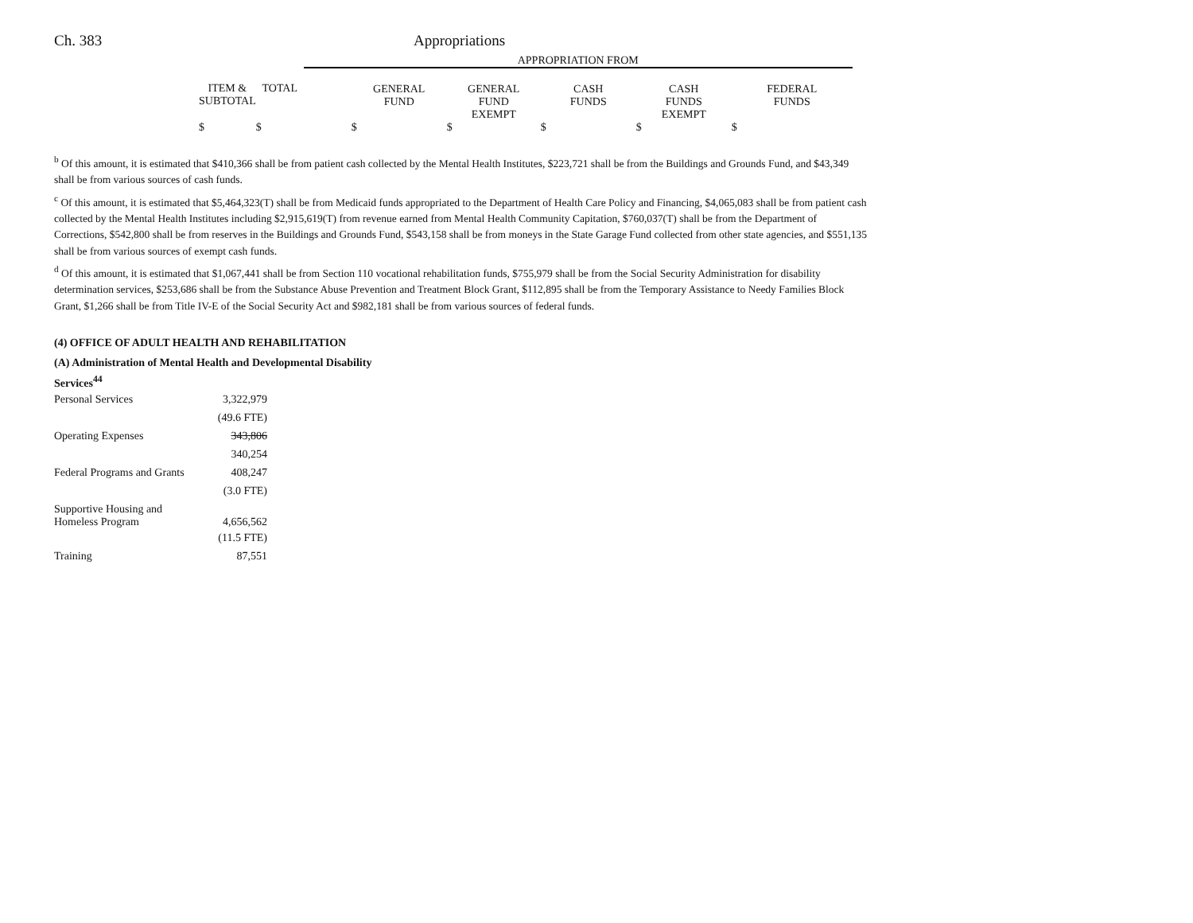Ch. 383 Appropriations
| | | | APPROPRIATION FROM | | | | | |
| | ITEM & SUBTOTAL | TOTAL | | GENERAL FUND | GENERAL FUND EXEMPT | CASH FUNDS | CASH FUNDS EXEMPT | FEDERAL FUNDS |
| | $ | $ | | $ | $ | $ | $ | $ |
<sup>b</sup> Of this amount, it is estimated that $410,366 shall be from patient cash collected by the Mental Health Institutes, $223,721 shall be from the Buildings and Grounds Fund, and $43,349 shall be from various sources of cash funds.
<sup>c</sup> Of this amount, it is estimated that $5,464,323(T) shall be from Medicaid funds appropriated to the Department of Health Care Policy and Financing, $4,065,083 shall be from patient cash collected by the Mental Health Institutes including $2,915,619(T) from revenue earned from Mental Health Community Capitation, $760,037(T) shall be from the Department of Corrections, $542,800 shall be from reserves in the Buildings and Grounds Fund, $543,158 shall be from moneys in the State Garage Fund collected from other state agencies, and $551,135 shall be from various sources of exempt cash funds.
<sup>d</sup> Of this amount, it is estimated that $1,067,441 shall be from Section 110 vocational rehabilitation funds, $755,979 shall be from the Social Security Administration for disability determination services, $253,686 shall be from the Substance Abuse Prevention and Treatment Block Grant, $112,895 shall be from the Temporary Assistance to Needy Families Block Grant, $1,266 shall be from Title IV-E of the Social Security Act and $982,181 shall be from various sources of federal funds.
(4) OFFICE OF ADULT HEALTH AND REHABILITATION
(A) Administration of Mental Health and Developmental Disability
Services<sup>44</sup>
| Personal Services | 3,322,979 |
| | (49.6 FTE) |
| Operating Expenses | 343,806 |
| | 340,254 |
| Federal Programs and Grants | 408,247 |
| | (3.0 FTE) |
| Supportive Housing and Homeless Program | 4,656,562 |
| | (11.5 FTE) |
| Training | 87,551 |